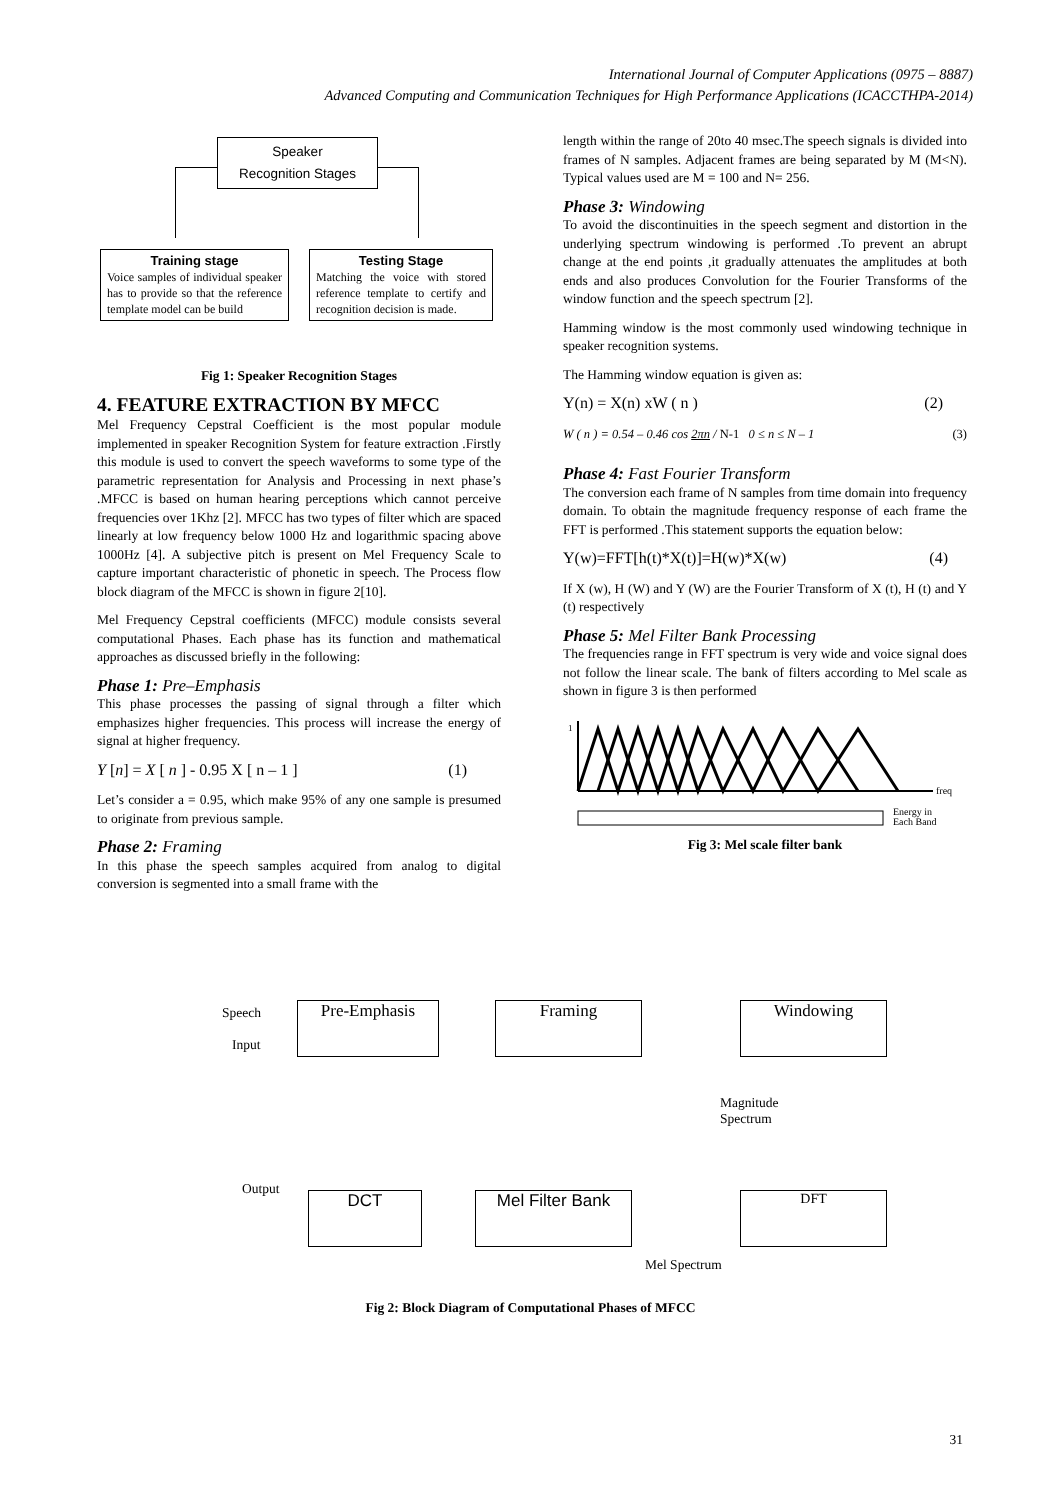International Journal of Computer Applications (0975 – 8887)
Advanced Computing and Communication Techniques for High Performance Applications (ICACCTHPA-2014)
Speaker
Recognition Stages
Training stage
Voice samples of individual speaker has to provide so that the reference template model can be build
Testing Stage
Matching the voice with stored reference template to certify and recognition decision is made.
Fig 1: Speaker Recognition Stages
4. FEATURE EXTRACTION BY MFCC
Mel Frequency Cepstral Coefficient is the most popular module implemented in speaker Recognition System for feature extraction .Firstly this module is used to convert the speech waveforms to some type of the parametric representation for Analysis and Processing in next phase’s .MFCC is based on human hearing perceptions which cannot perceive frequencies over 1Khz [2]. MFCC has two types of filter which are spaced linearly at low frequency below 1000 Hz and logarithmic spacing above 1000Hz [4]. A subjective pitch is present on Mel Frequency Scale to capture important characteristic of phonetic in speech. The Process flow block diagram of the MFCC is shown in figure 2[10].
Mel Frequency Cepstral coefficients (MFCC) module consists several computational Phases. Each phase has its function and mathematical approaches as discussed briefly in the following:
Phase 1: Pre–Emphasis
This phase processes the passing of signal through a filter which emphasizes higher frequencies. This process will increase the energy of signal at higher frequency.
Y [n] = X [ n ] - 0.95 X [ n – 1 ] (1)
Let’s consider a = 0.95, which make 95% of any one sample is presumed to originate from previous sample.
Phase 2: Framing
In this phase the speech samples acquired from analog to digital conversion is segmented into a small frame with the
length within the range of 20to 40 msec.The speech signals is divided into frames of N samples. Adjacent frames are being separated by M (M<N). Typical values used are M = 100 and N= 256.
Phase 3: Windowing
To avoid the discontinuities in the speech segment and distortion in the underlying spectrum windowing is performed .To prevent an abrupt change at the end points ,it gradually attenuates the amplitudes at both ends and also produces Convolution for the Fourier Transforms of the window function and the speech spectrum [2].
Hamming window is the most commonly used windowing technique in speaker recognition systems.
The Hamming window equation is given as:
Y(n) = X(n) xW ( n ) (2)
W ( n ) = 0.54 – 0.46 cos 2πn / N-1 0 ≤ n ≤ N – 1 (3)
Phase 4: Fast Fourier Transform
The conversion each frame of N samples from time domain into frequency domain. To obtain the magnitude frequency response of each frame the FFT is performed .This statement supports the equation below:
Y(w)=FFT[h(t)*X(t)]=H(w)*X(w) (4)
If X (w), H (W) and Y (W) are the Fourier Transform of X (t), H (t) and Y (t) respectively
Phase 5: Mel Filter Bank Processing
The frequencies range in FFT spectrum is very wide and voice signal does not follow the linear scale. The bank of filters according to Mel scale as shown in figure 3 is then performed
1
freq
Energy in
Each Band
Fig 3: Mel scale filter bank
Speech Pre-Emphasis Framing Windowing
Input
Magnitude
Spectrum
Output
DCT Mel Filter Bank DFT
Mel Spectrum
Fig 2: Block Diagram of Computational Phases of MFCC
31